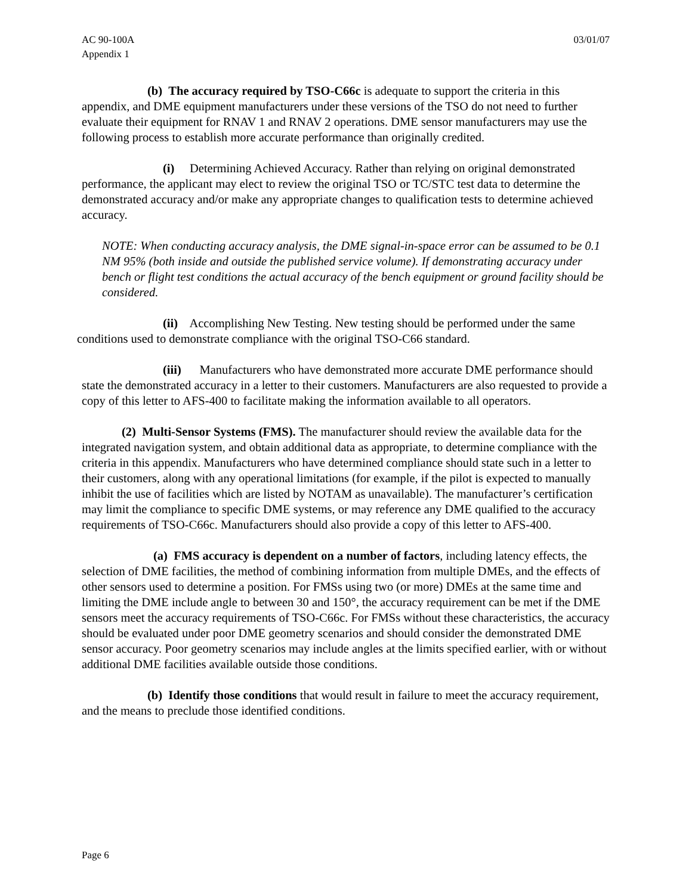AC 90-100A
Appendix 1
03/01/07
(b) The accuracy required by TSO-C66c is adequate to support the criteria in this appendix, and DME equipment manufacturers under these versions of the TSO do not need to further evaluate their equipment for RNAV 1 and RNAV 2 operations. DME sensor manufacturers may use the following process to establish more accurate performance than originally credited.
(i) Determining Achieved Accuracy. Rather than relying on original demonstrated performance, the applicant may elect to review the original TSO or TC/STC test data to determine the demonstrated accuracy and/or make any appropriate changes to qualification tests to determine achieved accuracy.
NOTE: When conducting accuracy analysis, the DME signal-in-space error can be assumed to be 0.1 NM 95% (both inside and outside the published service volume). If demonstrating accuracy under bench or flight test conditions the actual accuracy of the bench equipment or ground facility should be considered.
(ii) Accomplishing New Testing. New testing should be performed under the same conditions used to demonstrate compliance with the original TSO-C66 standard.
(iii) Manufacturers who have demonstrated more accurate DME performance should state the demonstrated accuracy in a letter to their customers. Manufacturers are also requested to provide a copy of this letter to AFS-400 to facilitate making the information available to all operators.
(2) Multi-Sensor Systems (FMS). The manufacturer should review the available data for the integrated navigation system, and obtain additional data as appropriate, to determine compliance with the criteria in this appendix. Manufacturers who have determined compliance should state such in a letter to their customers, along with any operational limitations (for example, if the pilot is expected to manually inhibit the use of facilities which are listed by NOTAM as unavailable). The manufacturer’s certification may limit the compliance to specific DME systems, or may reference any DME qualified to the accuracy requirements of TSO-C66c. Manufacturers should also provide a copy of this letter to AFS-400.
(a) FMS accuracy is dependent on a number of factors, including latency effects, the selection of DME facilities, the method of combining information from multiple DMEs, and the effects of other sensors used to determine a position. For FMSs using two (or more) DMEs at the same time and limiting the DME include angle to between 30 and 150°, the accuracy requirement can be met if the DME sensors meet the accuracy requirements of TSO-C66c. For FMSs without these characteristics, the accuracy should be evaluated under poor DME geometry scenarios and should consider the demonstrated DME sensor accuracy. Poor geometry scenarios may include angles at the limits specified earlier, with or without additional DME facilities available outside those conditions.
(b) Identify those conditions that would result in failure to meet the accuracy requirement, and the means to preclude those identified conditions.
Page 6